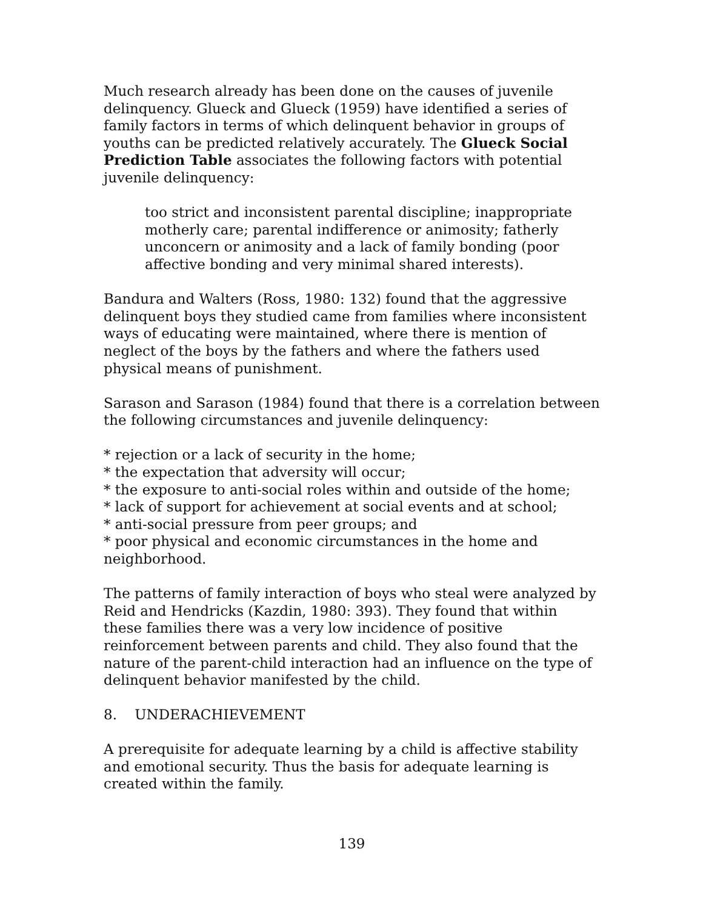Much research already has been done on the causes of juvenile delinquency. Glueck and Glueck (1959) have identified a series of family factors in terms of which delinquent behavior in groups of youths can be predicted relatively accurately. The Glueck Social Prediction Table associates the following factors with potential juvenile delinquency:
too strict and inconsistent parental discipline; inappropriate motherly care; parental indifference or animosity; fatherly unconcern or animosity and a lack of family bonding (poor affective bonding and very minimal shared interests).
Bandura and Walters (Ross, 1980: 132) found that the aggressive delinquent boys they studied came from families where inconsistent ways of educating were maintained, where there is mention of neglect of the boys by the fathers and where the fathers used physical means of punishment.
Sarason and Sarason (1984) found that there is a correlation between the following circumstances and juvenile delinquency:
* rejection or a lack of security in the home;
* the expectation that adversity will occur;
* the exposure to anti-social roles within and outside of the home;
* lack of support for achievement at social events and at school;
* anti-social pressure from peer groups; and
* poor physical and economic circumstances in the home and neighborhood.
The patterns of family interaction of boys who steal were analyzed by Reid and Hendricks (Kazdin, 1980: 393). They found that within these families there was a very low incidence of positive reinforcement between parents and child. They also found that the nature of the parent-child interaction had an influence on the type of delinquent behavior manifested by the child.
8. UNDERACHIEVEMENT
A prerequisite for adequate learning by a child is affective stability and emotional security. Thus the basis for adequate learning is created within the family.
139